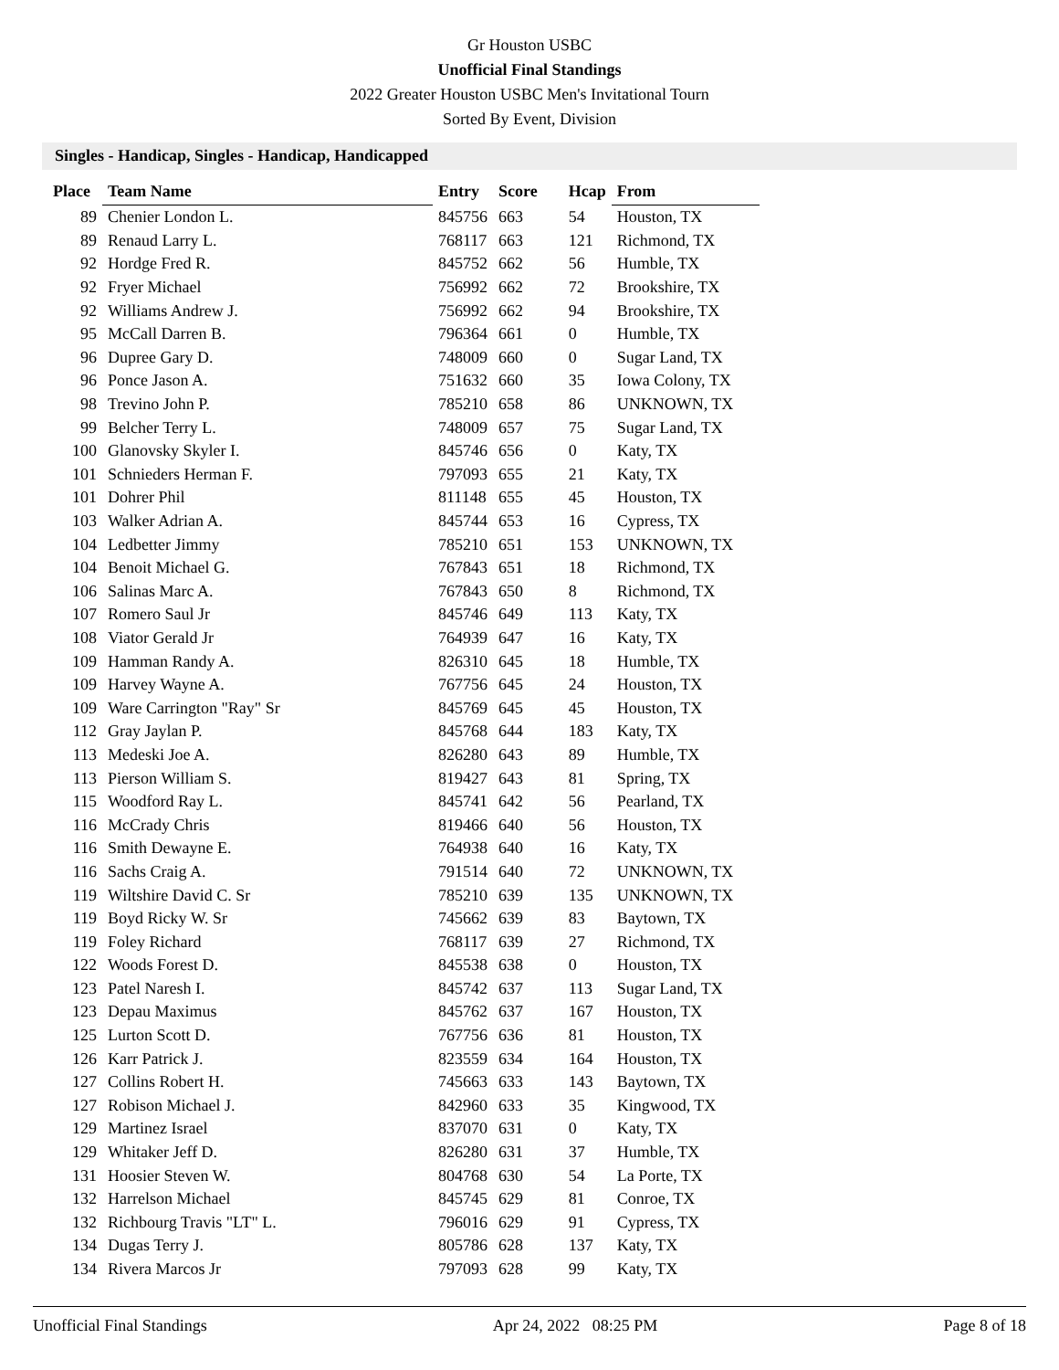Gr Houston USBC
Unofficial Final Standings
2022 Greater Houston USBC Men's Invitational Tourn
Sorted By Event, Division
Singles - Handicap, Singles - Handicap, Handicapped
| Place | Team Name | Entry | Score | Hcap | From |
| --- | --- | --- | --- | --- | --- |
| 89 | Chenier London L. | 845756 | 663 | 54 | Houston, TX |
| 89 | Renaud Larry L. | 768117 | 663 | 121 | Richmond, TX |
| 92 | Hordge Fred R. | 845752 | 662 | 56 | Humble, TX |
| 92 | Fryer Michael | 756992 | 662 | 72 | Brookshire, TX |
| 92 | Williams Andrew J. | 756992 | 662 | 94 | Brookshire, TX |
| 95 | McCall Darren B. | 796364 | 661 | 0 | Humble, TX |
| 96 | Dupree Gary D. | 748009 | 660 | 0 | Sugar Land, TX |
| 96 | Ponce Jason A. | 751632 | 660 | 35 | Iowa Colony, TX |
| 98 | Trevino John P. | 785210 | 658 | 86 | UNKNOWN, TX |
| 99 | Belcher Terry L. | 748009 | 657 | 75 | Sugar Land, TX |
| 100 | Glanovsky Skyler I. | 845746 | 656 | 0 | Katy, TX |
| 101 | Schnieders Herman F. | 797093 | 655 | 21 | Katy, TX |
| 101 | Dohrer Phil | 811148 | 655 | 45 | Houston, TX |
| 103 | Walker Adrian A. | 845744 | 653 | 16 | Cypress, TX |
| 104 | Ledbetter Jimmy | 785210 | 651 | 153 | UNKNOWN, TX |
| 104 | Benoit Michael G. | 767843 | 651 | 18 | Richmond, TX |
| 106 | Salinas Marc A. | 767843 | 650 | 8 | Richmond, TX |
| 107 | Romero Saul Jr | 845746 | 649 | 113 | Katy, TX |
| 108 | Viator Gerald Jr | 764939 | 647 | 16 | Katy, TX |
| 109 | Hamman Randy A. | 826310 | 645 | 18 | Humble, TX |
| 109 | Harvey Wayne A. | 767756 | 645 | 24 | Houston, TX |
| 109 | Ware Carrington "Ray" Sr | 845769 | 645 | 45 | Houston, TX |
| 112 | Gray Jaylan P. | 845768 | 644 | 183 | Katy, TX |
| 113 | Medeski Joe A. | 826280 | 643 | 89 | Humble, TX |
| 113 | Pierson William S. | 819427 | 643 | 81 | Spring, TX |
| 115 | Woodford Ray L. | 845741 | 642 | 56 | Pearland, TX |
| 116 | McCrady Chris | 819466 | 640 | 56 | Houston, TX |
| 116 | Smith Dewayne E. | 764938 | 640 | 16 | Katy, TX |
| 116 | Sachs Craig A. | 791514 | 640 | 72 | UNKNOWN, TX |
| 119 | Wiltshire David C. Sr | 785210 | 639 | 135 | UNKNOWN, TX |
| 119 | Boyd Ricky W. Sr | 745662 | 639 | 83 | Baytown, TX |
| 119 | Foley Richard | 768117 | 639 | 27 | Richmond, TX |
| 122 | Woods Forest D. | 845538 | 638 | 0 | Houston, TX |
| 123 | Patel Naresh I. | 845742 | 637 | 113 | Sugar Land, TX |
| 123 | Depau Maximus | 845762 | 637 | 167 | Houston, TX |
| 125 | Lurton Scott D. | 767756 | 636 | 81 | Houston, TX |
| 126 | Karr Patrick J. | 823559 | 634 | 164 | Houston, TX |
| 127 | Collins Robert H. | 745663 | 633 | 143 | Baytown, TX |
| 127 | Robison Michael J. | 842960 | 633 | 35 | Kingwood, TX |
| 129 | Martinez Israel | 837070 | 631 | 0 | Katy, TX |
| 129 | Whitaker Jeff D. | 826280 | 631 | 37 | Humble, TX |
| 131 | Hoosier Steven W. | 804768 | 630 | 54 | La Porte, TX |
| 132 | Harrelson Michael | 845745 | 629 | 81 | Conroe, TX |
| 132 | Richbourg Travis "LT" L. | 796016 | 629 | 91 | Cypress, TX |
| 134 | Dugas Terry J. | 805786 | 628 | 137 | Katy, TX |
| 134 | Rivera Marcos Jr | 797093 | 628 | 99 | Katy, TX |
Unofficial Final Standings Apr 24, 2022 08:25 PM Page 8 of 18